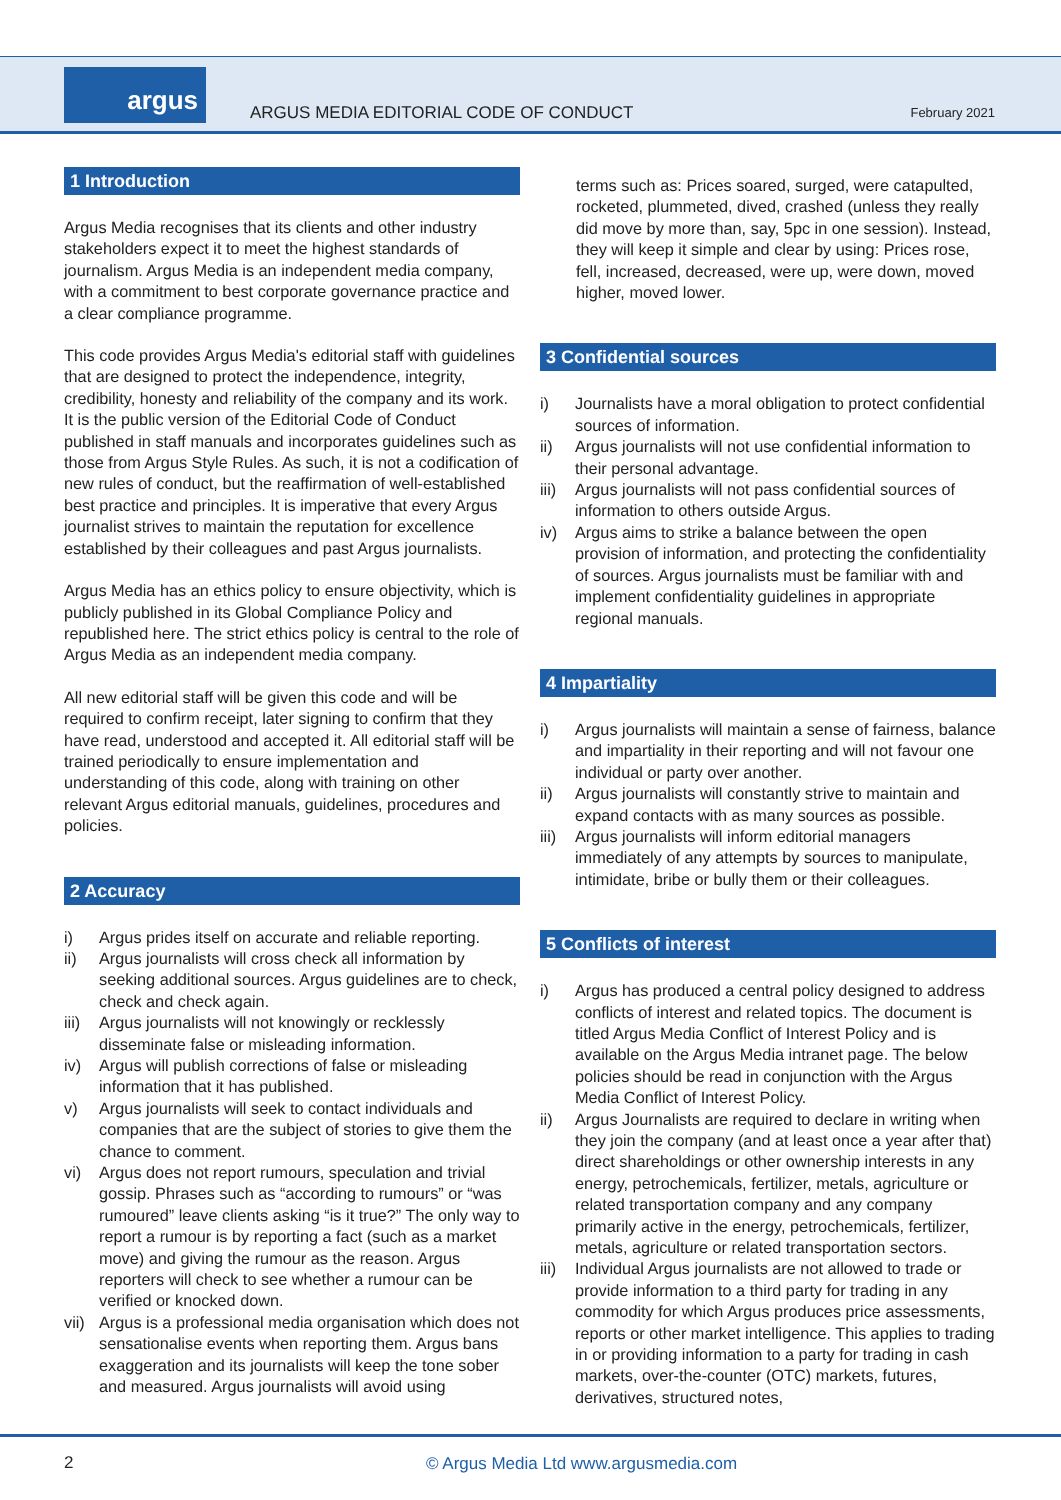argus
ARGUS MEDIA EDITORIAL CODE OF CONDUCT
February 2021
1 Introduction
Argus Media recognises that its clients and other industry stakeholders expect it to meet the highest standards of journalism. Argus Media is an independent media company, with a commitment to best corporate governance practice and a clear compliance programme.
This code provides Argus Media's editorial staff with guidelines that are designed to protect the independence, integrity, credibility, honesty and reliability of the company and its work. It is the public version of the Editorial Code of Conduct published in staff manuals and incorporates guidelines such as those from Argus Style Rules. As such, it is not a codification of new rules of conduct, but the reaffirmation of well-established best practice and principles. It is imperative that every Argus journalist strives to maintain the reputation for excellence established by their colleagues and past Argus journalists.
Argus Media has an ethics policy to ensure objectivity, which is publicly published in its Global Compliance Policy and republished here. The strict ethics policy is central to the role of Argus Media as an independent media company.
All new editorial staff will be given this code and will be required to confirm receipt, later signing to confirm that they have read, understood and accepted it. All editorial staff will be trained periodically to ensure implementation and understanding of this code, along with training on other relevant Argus editorial manuals, guidelines, procedures and policies.
2 Accuracy
i) Argus prides itself on accurate and reliable reporting.
ii) Argus journalists will cross check all information by seeking additional sources. Argus guidelines are to check, check and check again.
iii) Argus journalists will not knowingly or recklessly disseminate false or misleading information.
iv) Argus will publish corrections of false or misleading information that it has published.
v) Argus journalists will seek to contact individuals and companies that are the subject of stories to give them the chance to comment.
vi) Argus does not report rumours, speculation and trivial gossip. Phrases such as “according to rumours” or “was rumoured” leave clients asking “is it true?” The only way to report a rumour is by reporting a fact (such as a market move) and giving the rumour as the reason. Argus reporters will check to see whether a rumour can be verified or knocked down.
vii) Argus is a professional media organisation which does not sensationalise events when reporting them. Argus bans exaggeration and its journalists will keep the tone sober and measured. Argus journalists will avoid using
terms such as: Prices soared, surged, were catapulted, rocketed, plummeted, dived, crashed (unless they really did move by more than, say, 5pc in one session). Instead, they will keep it simple and clear by using: Prices rose, fell, increased, decreased, were up, were down, moved higher, moved lower.
3 Confidential sources
i) Journalists have a moral obligation to protect confidential sources of information.
ii) Argus journalists will not use confidential information to their personal advantage.
iii) Argus journalists will not pass confidential sources of information to others outside Argus.
iv) Argus aims to strike a balance between the open provision of information, and protecting the confidentiality of sources. Argus journalists must be familiar with and implement confidentiality guidelines in appropriate regional manuals.
4 Impartiality
i) Argus journalists will maintain a sense of fairness, balance and impartiality in their reporting and will not favour one individual or party over another.
ii) Argus journalists will constantly strive to maintain and expand contacts with as many sources as possible.
iii) Argus journalists will inform editorial managers immediately of any attempts by sources to manipulate, intimidate, bribe or bully them or their colleagues.
5 Conflicts of interest
i) Argus has produced a central policy designed to address conflicts of interest and related topics. The document is titled Argus Media Conflict of Interest Policy and is available on the Argus Media intranet page. The below policies should be read in conjunction with the Argus Media Conflict of Interest Policy.
ii) Argus Journalists are required to declare in writing when they join the company (and at least once a year after that) direct shareholdings or other ownership interests in any energy, petrochemicals, fertilizer, metals, agriculture or related transportation company and any company primarily active in the energy, petrochemicals, fertilizer, metals, agriculture or related transportation sectors.
iii) Individual Argus journalists are not allowed to trade or provide information to a third party for trading in any commodity for which Argus produces price assessments, reports or other market intelligence. This applies to trading in or providing information to a party for trading in cash markets, over-the-counter (OTC) markets, futures, derivatives, structured notes,
2
© Argus Media Ltd www.argusmedia.com